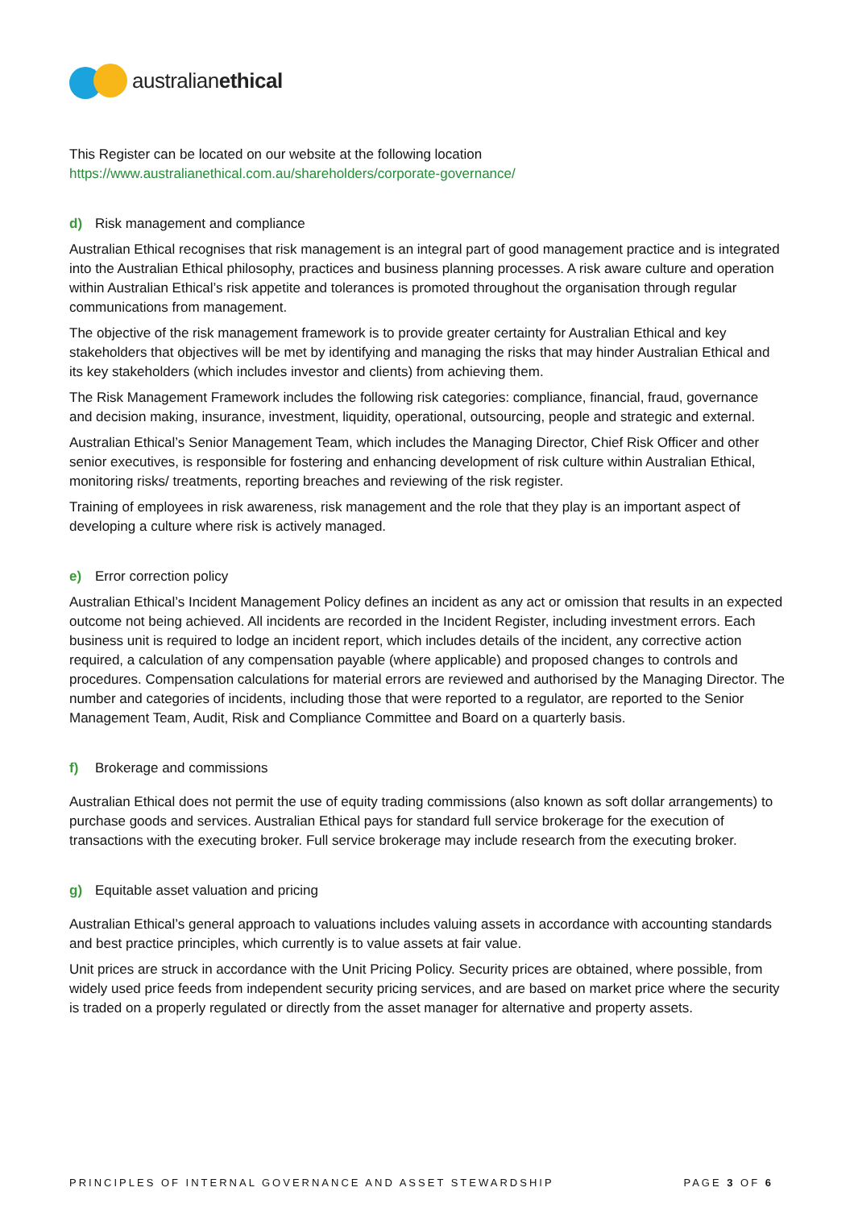australianethical
This Register can be located on our website at the following location
https://www.australianethical.com.au/shareholders/corporate-governance/
d) Risk management and compliance
Australian Ethical recognises that risk management is an integral part of good management practice and is integrated into the Australian Ethical philosophy, practices and business planning processes. A risk aware culture and operation within Australian Ethical’s risk appetite and tolerances is promoted throughout the organisation through regular communications from management.
The objective of the risk management framework is to provide greater certainty for Australian Ethical and key stakeholders that objectives will be met by identifying and managing the risks that may hinder Australian Ethical and its key stakeholders (which includes investor and clients) from achieving them.
The Risk Management Framework includes the following risk categories: compliance, financial, fraud, governance and decision making, insurance, investment, liquidity, operational, outsourcing, people and strategic and external.
Australian Ethical’s Senior Management Team, which includes the Managing Director, Chief Risk Officer and other senior executives, is responsible for fostering and enhancing development of risk culture within Australian Ethical, monitoring risks/ treatments, reporting breaches and reviewing of the risk register.
Training of employees in risk awareness, risk management and the role that they play is an important aspect of developing a culture where risk is actively managed.
e) Error correction policy
Australian Ethical’s Incident Management Policy defines an incident as any act or omission that results in an expected outcome not being achieved. All incidents are recorded in the Incident Register, including investment errors. Each business unit is required to lodge an incident report, which includes details of the incident, any corrective action required, a calculation of any compensation payable (where applicable) and proposed changes to controls and procedures. Compensation calculations for material errors are reviewed and authorised by the Managing Director. The number and categories of incidents, including those that were reported to a regulator, are reported to the Senior Management Team, Audit, Risk and Compliance Committee and Board on a quarterly basis.
f) Brokerage and commissions
Australian Ethical does not permit the use of equity trading commissions (also known as soft dollar arrangements) to purchase goods and services. Australian Ethical pays for standard full service brokerage for the execution of transactions with the executing broker. Full service brokerage may include research from the executing broker.
g) Equitable asset valuation and pricing
Australian Ethical’s general approach to valuations includes valuing assets in accordance with accounting standards and best practice principles, which currently is to value assets at fair value.
Unit prices are struck in accordance with the Unit Pricing Policy. Security prices are obtained, where possible, from widely used price feeds from independent security pricing services, and are based on market price where the security is traded on a properly regulated or directly from the asset manager for alternative and property assets.
PRINCIPLES OF INTERNAL GOVERNANCE AND ASSET STEWARDSHIP PAGE 3 OF 6